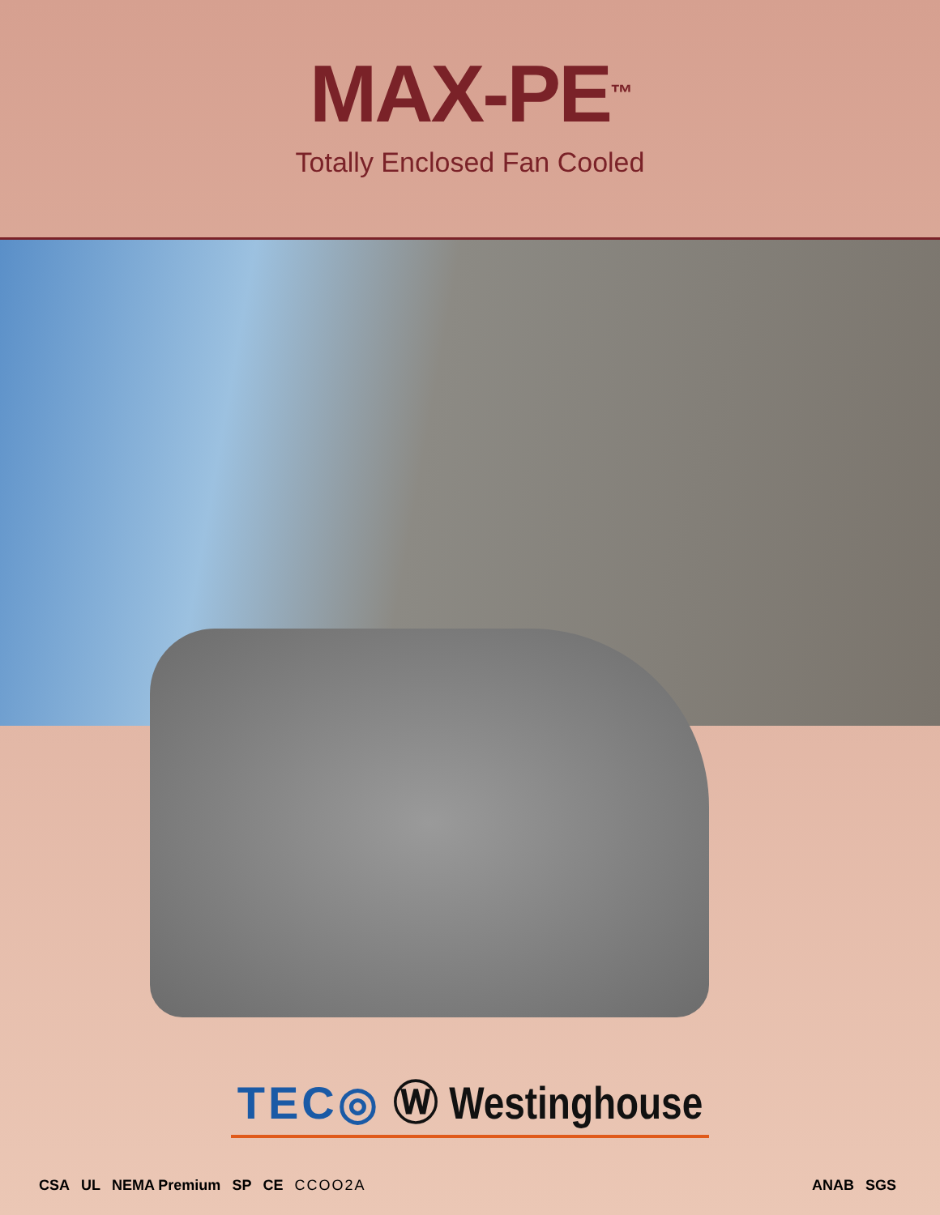MAX-PE<sup>™</sup>
Totally Enclosed Fan Cooled
TEC◎ Ⓦ Westinghouse
CSA UL NEMA Premium SP CE CCOO2A
ANAB SGS